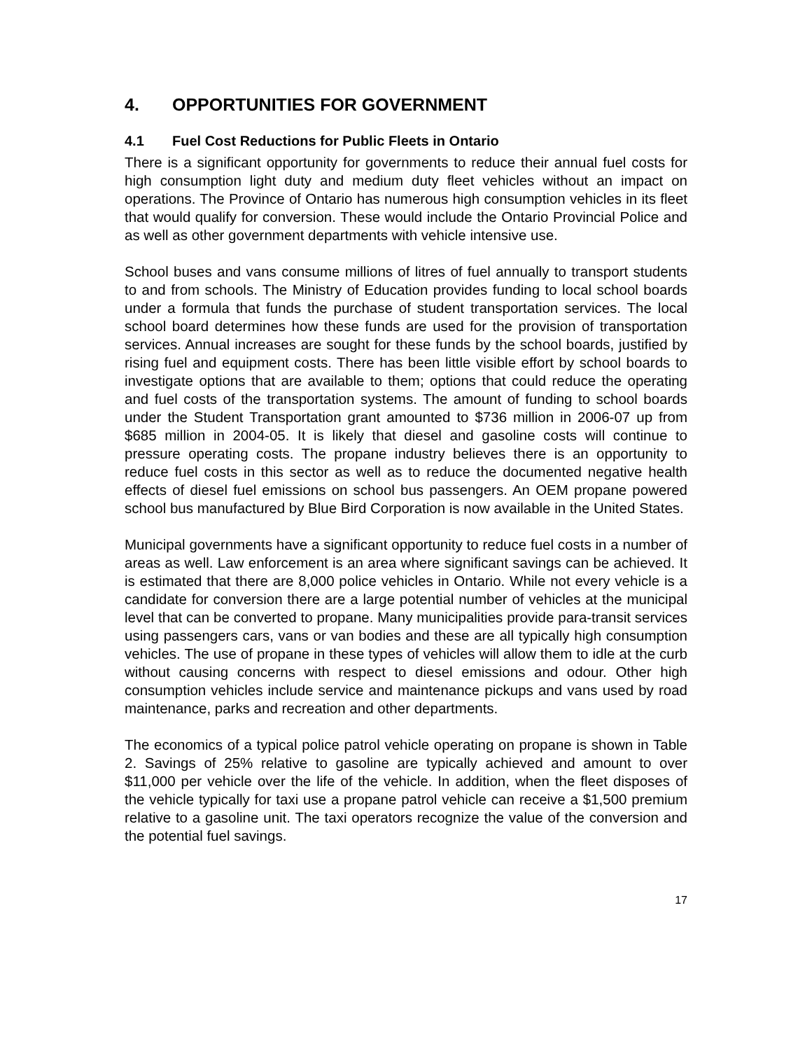4. OPPORTUNITIES FOR GOVERNMENT
4.1 Fuel Cost Reductions for Public Fleets in Ontario
There is a significant opportunity for governments to reduce their annual fuel costs for high consumption light duty and medium duty fleet vehicles without an impact on operations. The Province of Ontario has numerous high consumption vehicles in its fleet that would qualify for conversion. These would include the Ontario Provincial Police and as well as other government departments with vehicle intensive use.
School buses and vans consume millions of litres of fuel annually to transport students to and from schools. The Ministry of Education provides funding to local school boards under a formula that funds the purchase of student transportation services. The local school board determines how these funds are used for the provision of transportation services. Annual increases are sought for these funds by the school boards, justified by rising fuel and equipment costs. There has been little visible effort by school boards to investigate options that are available to them; options that could reduce the operating and fuel costs of the transportation systems. The amount of funding to school boards under the Student Transportation grant amounted to $736 million in 2006-07 up from $685 million in 2004-05. It is likely that diesel and gasoline costs will continue to pressure operating costs. The propane industry believes there is an opportunity to reduce fuel costs in this sector as well as to reduce the documented negative health effects of diesel fuel emissions on school bus passengers. An OEM propane powered school bus manufactured by Blue Bird Corporation is now available in the United States.
Municipal governments have a significant opportunity to reduce fuel costs in a number of areas as well. Law enforcement is an area where significant savings can be achieved. It is estimated that there are 8,000 police vehicles in Ontario. While not every vehicle is a candidate for conversion there are a large potential number of vehicles at the municipal level that can be converted to propane. Many municipalities provide para-transit services using passengers cars, vans or van bodies and these are all typically high consumption vehicles. The use of propane in these types of vehicles will allow them to idle at the curb without causing concerns with respect to diesel emissions and odour. Other high consumption vehicles include service and maintenance pickups and vans used by road maintenance, parks and recreation and other departments.
The economics of a typical police patrol vehicle operating on propane is shown in Table 2. Savings of 25% relative to gasoline are typically achieved and amount to over $11,000 per vehicle over the life of the vehicle. In addition, when the fleet disposes of the vehicle typically for taxi use a propane patrol vehicle can receive a $1,500 premium relative to a gasoline unit. The taxi operators recognize the value of the conversion and the potential fuel savings.
17